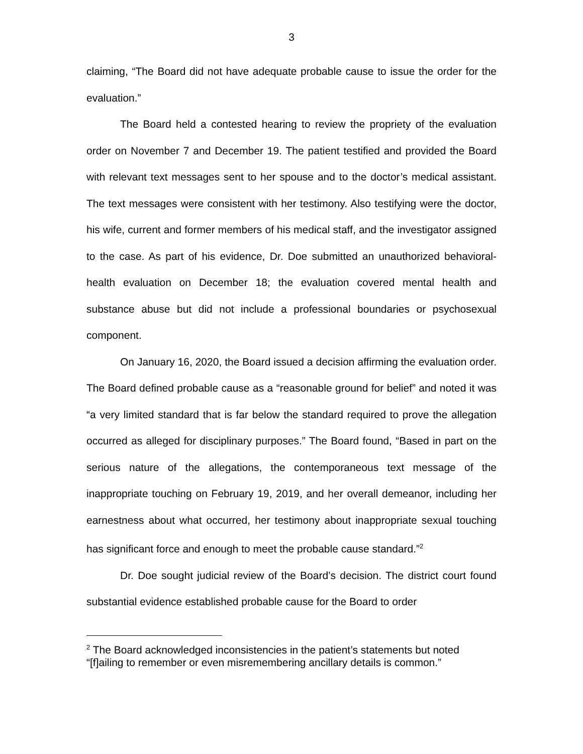3
claiming, “The Board did not have adequate probable cause to issue the order for the evaluation.”
The Board held a contested hearing to review the propriety of the evaluation order on November 7 and December 19. The patient testified and provided the Board with relevant text messages sent to her spouse and to the doctor’s medical assistant. The text messages were consistent with her testimony. Also testifying were the doctor, his wife, current and former members of his medical staff, and the investigator assigned to the case. As part of his evidence, Dr. Doe submitted an unauthorized behavioral-health evaluation on December 18; the evaluation covered mental health and substance abuse but did not include a professional boundaries or psychosexual component.
On January 16, 2020, the Board issued a decision affirming the evaluation order. The Board defined probable cause as a “reasonable ground for belief” and noted it was “a very limited standard that is far below the standard required to prove the allegation occurred as alleged for disciplinary purposes.” The Board found, “Based in part on the serious nature of the allegations, the contemporaneous text message of the inappropriate touching on February 19, 2019, and her overall demeanor, including her earnestness about what occurred, her testimony about inappropriate sexual touching has significant force and enough to meet the probable cause standard.”<sup>2</sup>
Dr. Doe sought judicial review of the Board’s decision. The district court found substantial evidence established probable cause for the Board to order
<sup>2</sup> The Board acknowledged inconsistencies in the patient’s statements but noted “[f]ailing to remember or even misremembering ancillary details is common.”